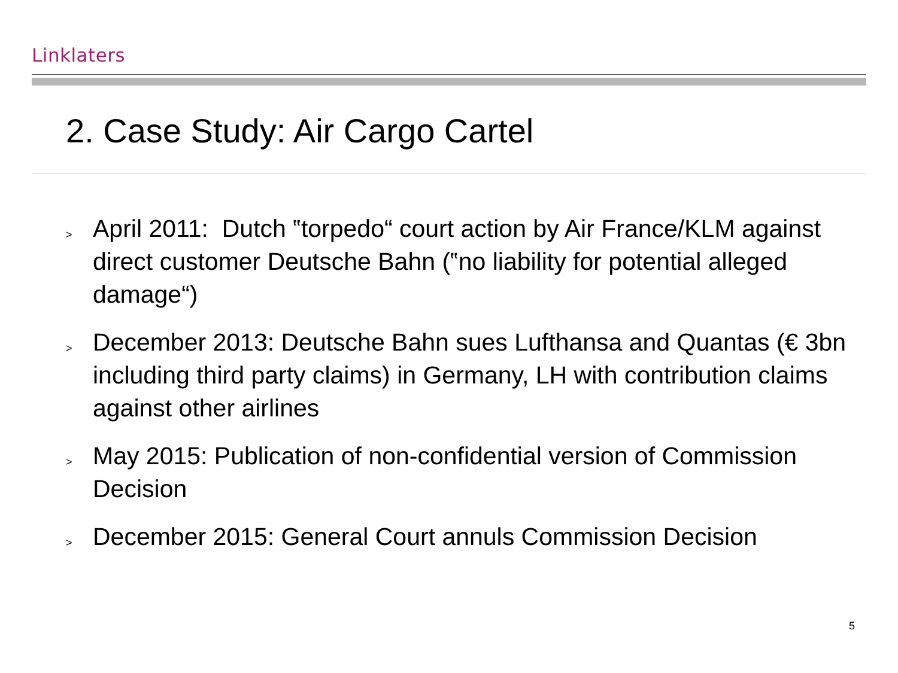Linklaters
2. Case Study: Air Cargo Cartel
> April 2011: Dutch ‟torpedo“ court action by Air France/KLM against direct customer Deutsche Bahn (‟no liability for potential alleged damage“)
> December 2013: Deutsche Bahn sues Lufthansa and Quantas (€ 3bn including third party claims) in Germany, LH with contribution claims against other airlines
> May 2015: Publication of non-confidential version of Commission Decision
> December 2015: General Court annuls Commission Decision
5